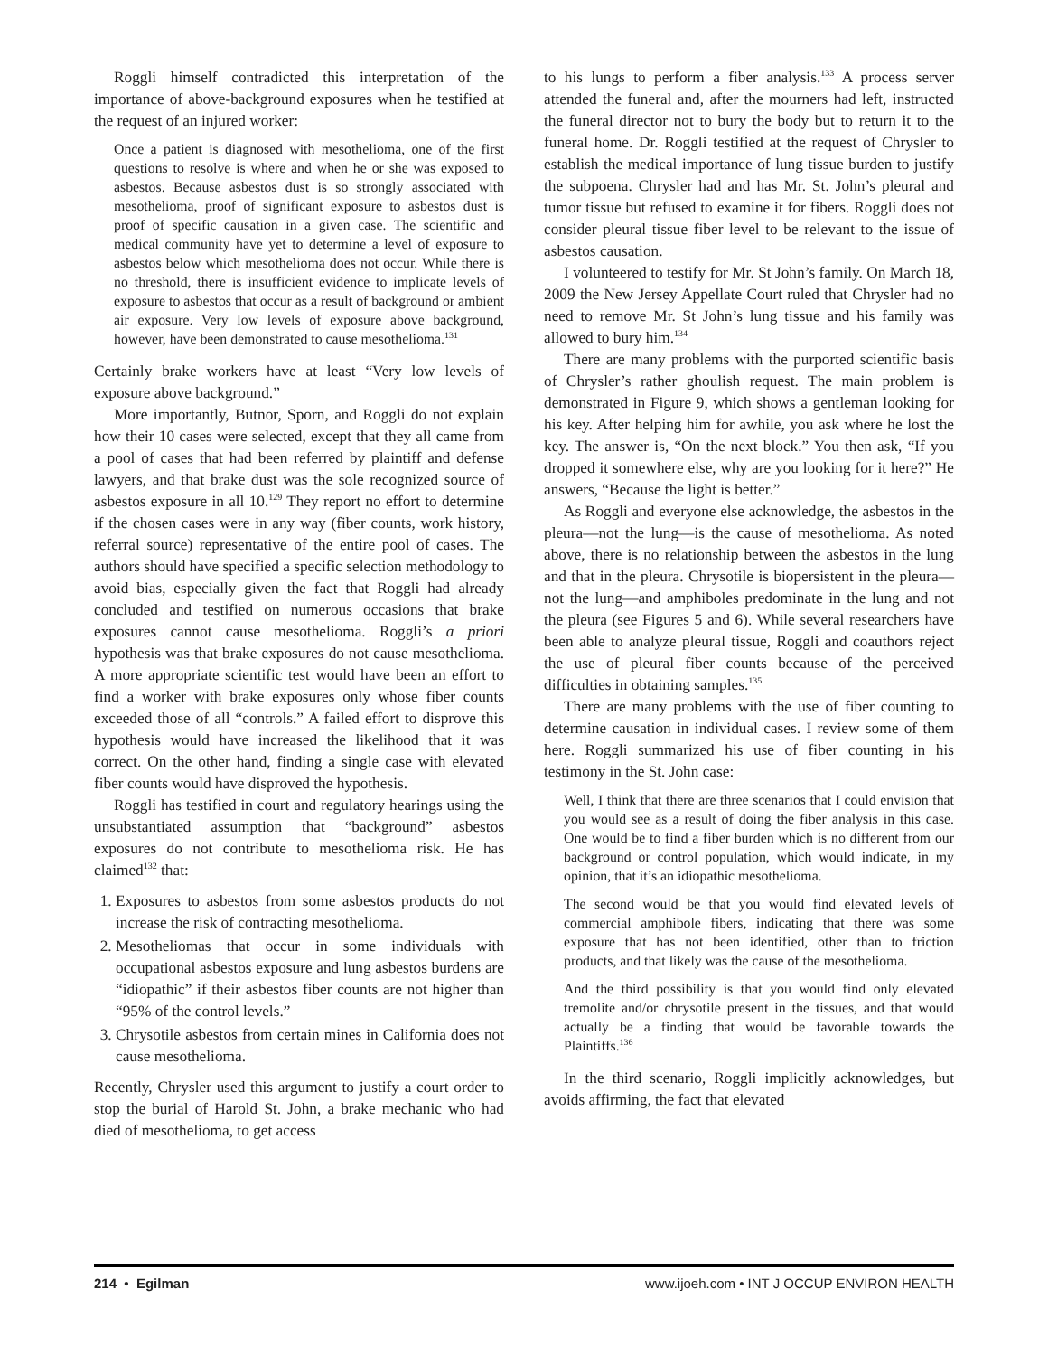Roggli himself contradicted this interpretation of the importance of above-background exposures when he testified at the request of an injured worker:
Once a patient is diagnosed with mesothelioma, one of the first questions to resolve is where and when he or she was exposed to asbestos. Because asbestos dust is so strongly associated with mesothelioma, proof of significant exposure to asbestos dust is proof of specific causation in a given case. The scientific and medical community have yet to determine a level of exposure to asbestos below which mesothelioma does not occur. While there is no threshold, there is insufficient evidence to implicate levels of exposure to asbestos that occur as a result of background or ambient air exposure. Very low levels of exposure above background, however, have been demonstrated to cause mesothelioma.<sup>131</sup>
Certainly brake workers have at least “Very low levels of exposure above background.”
More importantly, Butnor, Sporn, and Roggli do not explain how their 10 cases were selected, except that they all came from a pool of cases that had been referred by plaintiff and defense lawyers, and that brake dust was the sole recognized source of asbestos exposure in all 10.<sup>129</sup> They report no effort to determine if the chosen cases were in any way (fiber counts, work history, referral source) representative of the entire pool of cases. The authors should have specified a specific selection methodology to avoid bias, especially given the fact that Roggli had already concluded and testified on numerous occasions that brake exposures cannot cause mesothelioma. Roggli’s a priori hypothesis was that brake exposures do not cause mesothelioma. A more appropriate scientific test would have been an effort to find a worker with brake exposures only whose fiber counts exceeded those of all “controls.” A failed effort to disprove this hypothesis would have increased the likelihood that it was correct. On the other hand, finding a single case with elevated fiber counts would have disproved the hypothesis.
Roggli has testified in court and regulatory hearings using the unsubstantiated assumption that “background” asbestos exposures do not contribute to mesothelioma risk. He has claimed<sup>132</sup> that:
1. Exposures to asbestos from some asbestos products do not increase the risk of contracting mesothelioma.
2. Mesotheliomas that occur in some individuals with occupational asbestos exposure and lung asbestos burdens are “idiopathic” if their asbestos fiber counts are not higher than “95% of the control levels.”
3. Chrysotile asbestos from certain mines in California does not cause mesothelioma.
Recently, Chrysler used this argument to justify a court order to stop the burial of Harold St. John, a brake mechanic who had died of mesothelioma, to get access
to his lungs to perform a fiber analysis.<sup>133</sup> A process server attended the funeral and, after the mourners had left, instructed the funeral director not to bury the body but to return it to the funeral home. Dr. Roggli testified at the request of Chrysler to establish the medical importance of lung tissue burden to justify the subpoena. Chrysler had and has Mr. St. John’s pleural and tumor tissue but refused to examine it for fibers. Roggli does not consider pleural tissue fiber level to be relevant to the issue of asbestos causation.
I volunteered to testify for Mr. St John’s family. On March 18, 2009 the New Jersey Appellate Court ruled that Chrysler had no need to remove Mr. St John’s lung tissue and his family was allowed to bury him.<sup>134</sup>
There are many problems with the purported scientific basis of Chrysler’s rather ghoulish request. The main problem is demonstrated in Figure 9, which shows a gentleman looking for his key. After helping him for awhile, you ask where he lost the key. The answer is, “On the next block.” You then ask, “If you dropped it somewhere else, why are you looking for it here?” He answers, “Because the light is better.”
As Roggli and everyone else acknowledge, the asbestos in the pleura—not the lung—is the cause of mesothelioma. As noted above, there is no relationship between the asbestos in the lung and that in the pleura. Chrysotile is biopersistent in the pleura—not the lung—and amphiboles predominate in the lung and not the pleura (see Figures 5 and 6). While several researchers have been able to analyze pleural tissue, Roggli and coauthors reject the use of pleural fiber counts because of the perceived difficulties in obtaining samples.<sup>135</sup>
There are many problems with the use of fiber counting to determine causation in individual cases. I review some of them here. Roggli summarized his use of fiber counting in his testimony in the St. John case:
Well, I think that there are three scenarios that I could envision that you would see as a result of doing the fiber analysis in this case. One would be to find a fiber burden which is no different from our background or control population, which would indicate, in my opinion, that it’s an idiopathic mesothelioma.
The second would be that you would find elevated levels of commercial amphibole fibers, indicating that there was some exposure that has not been identified, other than to friction products, and that likely was the cause of the mesothelioma.
And the third possibility is that you would find only elevated tremolite and/or chrysotile present in the tissues, and that would actually be a finding that would be favorable towards the Plaintiffs.<sup>136</sup>
In the third scenario, Roggli implicitly acknowledges, but avoids affirming, the fact that elevated
214 • Egilman www.ijoeh.com • INT J OCCUP ENVIRON HEALTH